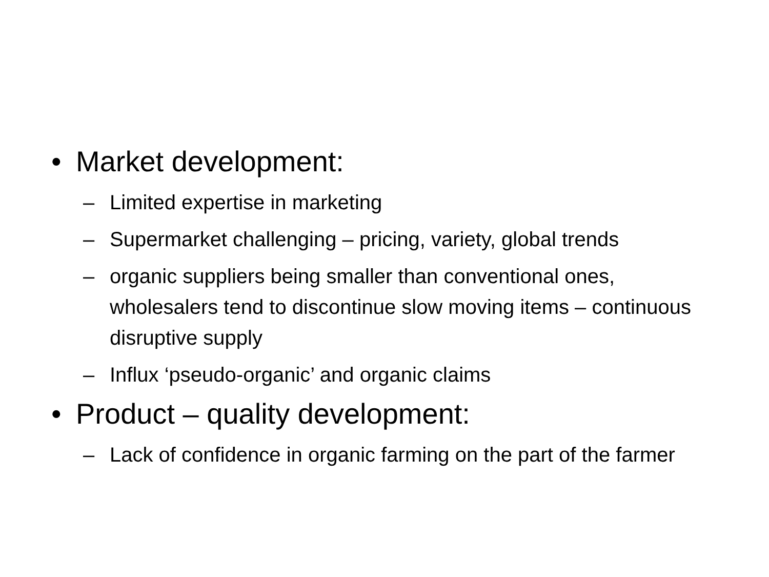• Market development:
– Limited expertise in marketing
– Supermarket challenging – pricing, variety, global trends
– organic suppliers being smaller than conventional ones, wholesalers tend to discontinue slow moving items – continuous disruptive supply
– Influx ‘pseudo-organic’ and organic claims
• Product – quality development:
– Lack of confidence in organic farming on the part of the farmer